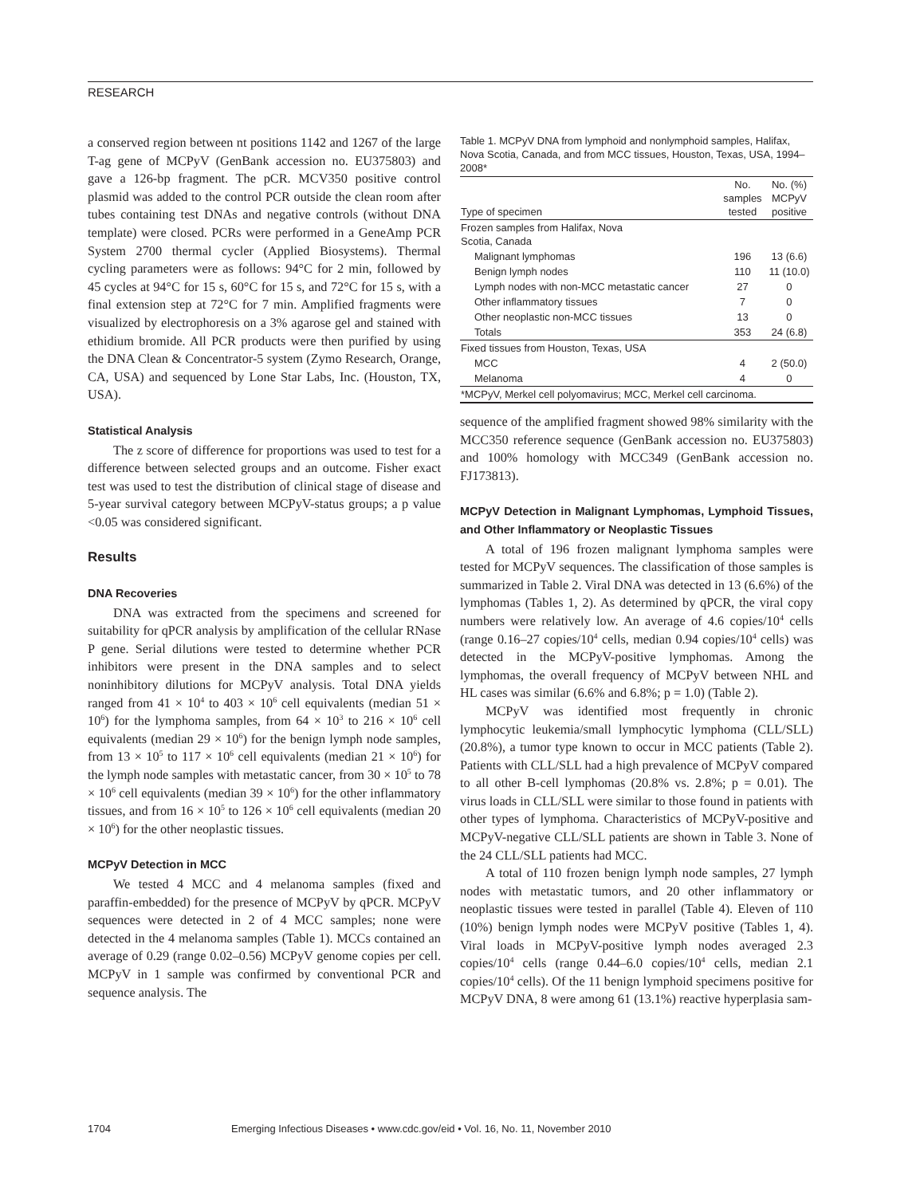RESEARCH
a conserved region between nt positions 1142 and 1267 of the large T-ag gene of MCPyV (GenBank accession no. EU375803) and gave a 126-bp fragment. The pCR. MCV350 positive control plasmid was added to the control PCR outside the clean room after tubes containing test DNAs and negative controls (without DNA template) were closed. PCRs were performed in a GeneAmp PCR System 2700 thermal cycler (Applied Biosystems). Thermal cycling parameters were as follows: 94°C for 2 min, followed by 45 cycles at 94°C for 15 s, 60°C for 15 s, and 72°C for 15 s, with a final extension step at 72°C for 7 min. Amplified fragments were visualized by electrophoresis on a 3% agarose gel and stained with ethidium bromide. All PCR products were then purified by using the DNA Clean & Concentrator-5 system (Zymo Research, Orange, CA, USA) and sequenced by Lone Star Labs, Inc. (Houston, TX, USA).
Statistical Analysis
The z score of difference for proportions was used to test for a difference between selected groups and an outcome. Fisher exact test was used to test the distribution of clinical stage of disease and 5-year survival category between MCPyV-status groups; a p value <0.05 was considered significant.
Results
DNA Recoveries
DNA was extracted from the specimens and screened for suitability for qPCR analysis by amplification of the cellular RNase P gene. Serial dilutions were tested to determine whether PCR inhibitors were present in the DNA samples and to select noninhibitory dilutions for MCPyV analysis. Total DNA yields ranged from 41 × 10<sup>4</sup> to 403 × 10<sup>6</sup> cell equivalents (median 51 × 10<sup>6</sup>) for the lymphoma samples, from 64 × 10<sup>3</sup> to 216 × 10<sup>6</sup> cell equivalents (median 29 × 10<sup>6</sup>) for the benign lymph node samples, from 13 × 10<sup>5</sup> to 117 × 10<sup>6</sup> cell equivalents (median 21 × 10<sup>6</sup>) for the lymph node samples with metastatic cancer, from 30 × 10<sup>5</sup> to 78 × 10<sup>6</sup> cell equivalents (median 39 × 10<sup>6</sup>) for the other inflammatory tissues, and from 16 × 10<sup>5</sup> to 126 × 10<sup>6</sup> cell equivalents (median 20 × 10<sup>6</sup>) for the other neoplastic tissues.
MCPyV Detection in MCC
We tested 4 MCC and 4 melanoma samples (fixed and paraffin-embedded) for the presence of MCPyV by qPCR. MCPyV sequences were detected in 2 of 4 MCC samples; none were detected in the 4 melanoma samples (Table 1). MCCs contained an average of 0.29 (range 0.02–0.56) MCPyV genome copies per cell. MCPyV in 1 sample was confirmed by conventional PCR and sequence analysis. The
Table 1. MCPyV DNA from lymphoid and nonlymphoid samples, Halifax, Nova Scotia, Canada, and from MCC tissues, Houston, Texas, USA, 1994–2008*
| Type of specimen | No. samples tested | No. (%) MCPyV positive |
| --- | --- | --- |
| Frozen samples from Halifax, Nova Scotia, Canada | | |
| Malignant lymphomas | 196 | 13 (6.6) |
| Benign lymph nodes | 110 | 11 (10.0) |
| Lymph nodes with non-MCC metastatic cancer | 27 | 0 |
| Other inflammatory tissues | 7 | 0 |
| Other neoplastic non-MCC tissues | 13 | 0 |
| Totals | 353 | 24 (6.8) |
| Fixed tissues from Houston, Texas, USA | | |
| MCC | 4 | 2 (50.0) |
| Melanoma | 4 | 0 |
| *MCPyV, Merkel cell polyomavirus; MCC, Merkel cell carcinoma. | | |
sequence of the amplified fragment showed 98% similarity with the MCC350 reference sequence (GenBank accession no. EU375803) and 100% homology with MCC349 (GenBank accession no. FJ173813).
MCPyV Detection in Malignant Lymphomas, Lymphoid Tissues, and Other Inflammatory or Neoplastic Tissues
A total of 196 frozen malignant lymphoma samples were tested for MCPyV sequences. The classification of those samples is summarized in Table 2. Viral DNA was detected in 13 (6.6%) of the lymphomas (Tables 1, 2). As determined by qPCR, the viral copy numbers were relatively low. An average of 4.6 copies/10<sup>4</sup> cells (range 0.16–27 copies/10<sup>4</sup> cells, median 0.94 copies/10<sup>4</sup> cells) was detected in the MCPyV-positive lymphomas. Among the lymphomas, the overall frequency of MCPyV between NHL and HL cases was similar (6.6% and 6.8%; p = 1.0) (Table 2).
MCPyV was identified most frequently in chronic lymphocytic leukemia/small lymphocytic lymphoma (CLL/SLL) (20.8%), a tumor type known to occur in MCC patients (Table 2). Patients with CLL/SLL had a high prevalence of MCPyV compared to all other B-cell lymphomas (20.8% vs. 2.8%; p = 0.01). The virus loads in CLL/SLL were similar to those found in patients with other types of lymphoma. Characteristics of MCPyV-positive and MCPyV-negative CLL/SLL patients are shown in Table 3. None of the 24 CLL/SLL patients had MCC.
A total of 110 frozen benign lymph node samples, 27 lymph nodes with metastatic tumors, and 20 other inflammatory or neoplastic tissues were tested in parallel (Table 4). Eleven of 110 (10%) benign lymph nodes were MCPyV positive (Tables 1, 4). Viral loads in MCPyV-positive lymph nodes averaged 2.3 copies/10<sup>4</sup> cells (range 0.44–6.0 copies/10<sup>4</sup> cells, median 2.1 copies/10<sup>4</sup> cells). Of the 11 benign lymphoid specimens positive for MCPyV DNA, 8 were among 61 (13.1%) reactive hyperplasia sam-
1704 Emerging Infectious Diseases • www.cdc.gov/eid • Vol. 16, No. 11, November 2010